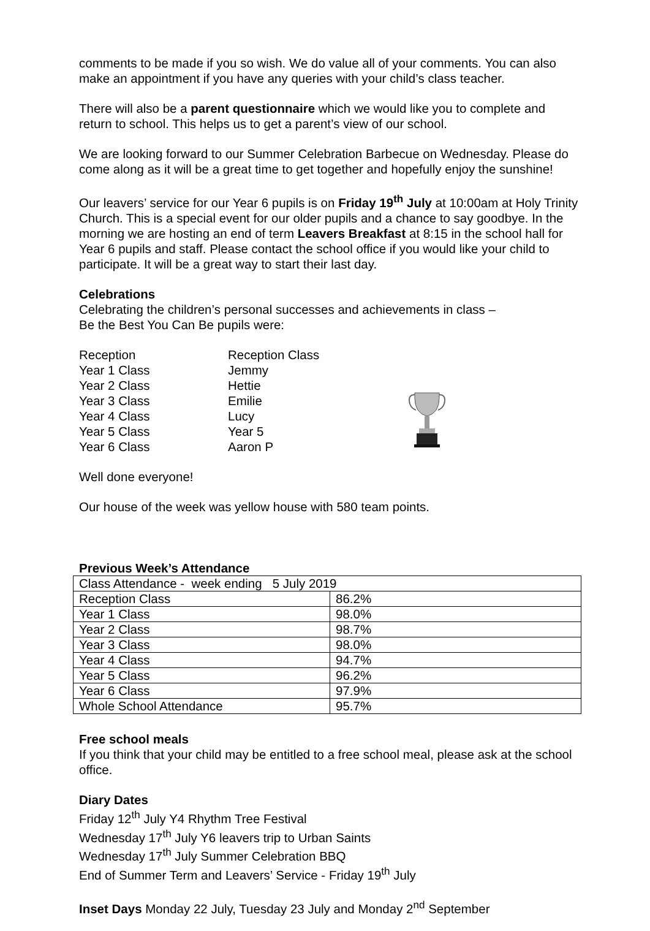comments to be made if you so wish. We do value all of your comments. You can also make an appointment if you have any queries with your child’s class teacher.
There will also be a parent questionnaire which we would like you to complete and return to school. This helps us to get a parent’s view of our school.
We are looking forward to our Summer Celebration Barbecue on Wednesday. Please do come along as it will be a great time to get together and hopefully enjoy the sunshine!
Our leavers’ service for our Year 6 pupils is on Friday 19<sup>th</sup> July at 10:00am at Holy Trinity Church. This is a special event for our older pupils and a chance to say goodbye. In the morning we are hosting an end of term Leavers Breakfast at 8:15 in the school hall for Year 6 pupils and staff. Please contact the school office if you would like your child to participate. It will be a great way to start their last day.
Celebrations
Celebrating the children’s personal successes and achievements in class –
Be the Best You Can Be pupils were:
Reception
Year 1 Class
Year 2 Class
Year 3 Class
Year 4 Class
Year 5 Class
Year 6 Class
Reception Class
Jemmy
Hettie
Emilie
Lucy
Year 5
Aaron P
Well done everyone!
Our house of the week was yellow house with 580 team points.
Previous Week’s Attendance
| Class Attendance - week ending 5 July 2019 | |
| Reception Class | 86.2% |
| Year 1 Class | 98.0% |
| Year 2 Class | 98.7% |
| Year 3 Class | 98.0% |
| Year 4 Class | 94.7% |
| Year 5 Class | 96.2% |
| Year 6 Class | 97.9% |
| Whole School Attendance | 95.7% |
Free school meals
If you think that your child may be entitled to a free school meal, please ask at the school office.
Diary Dates
Friday 12<sup>th</sup> July Y4 Rhythm Tree Festival
Wednesday 17<sup>th</sup> July Y6 leavers trip to Urban Saints
Wednesday 17<sup>th</sup> July Summer Celebration BBQ
End of Summer Term and Leavers’ Service - Friday 19<sup>th</sup> July
Inset Days Monday 22 July, Tuesday 23 July and Monday 2<sup>nd</sup> September